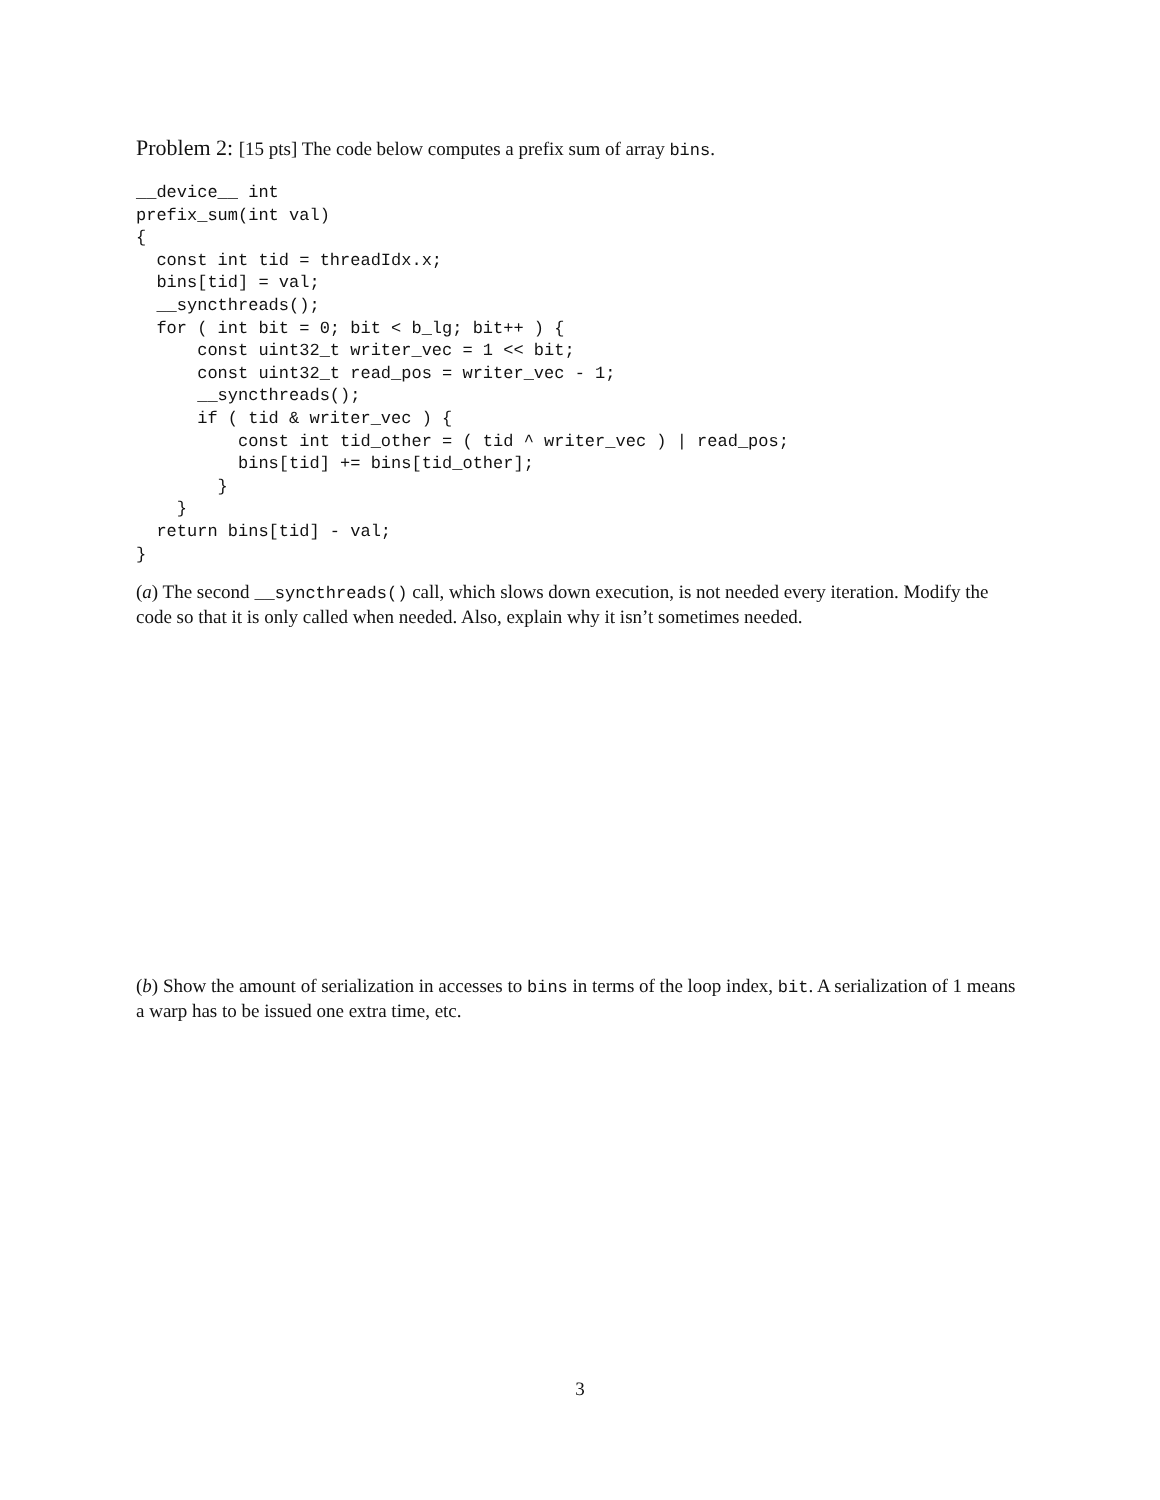Problem 2: [15 pts] The code below computes a prefix sum of array bins.
__device__ int
prefix_sum(int val)
{
  const int tid = threadIdx.x;
  bins[tid] = val;
  __syncthreads();
  for ( int bit = 0; bit < b_lg; bit++ ) {
      const uint32_t writer_vec = 1 << bit;
      const uint32_t read_pos = writer_vec - 1;
      __syncthreads();
      if ( tid & writer_vec ) {
          const int tid_other = ( tid ^ writer_vec ) | read_pos;
          bins[tid] += bins[tid_other];
        }
    }
  return bins[tid] - val;
}
(a) The second __syncthreads() call, which slows down execution, is not needed every iteration. Modify the code so that it is only called when needed. Also, explain why it isn’t sometimes needed.
(b) Show the amount of serialization in accesses to bins in terms of the loop index, bit. A serialization of 1 means a warp has to be issued one extra time, etc.
3